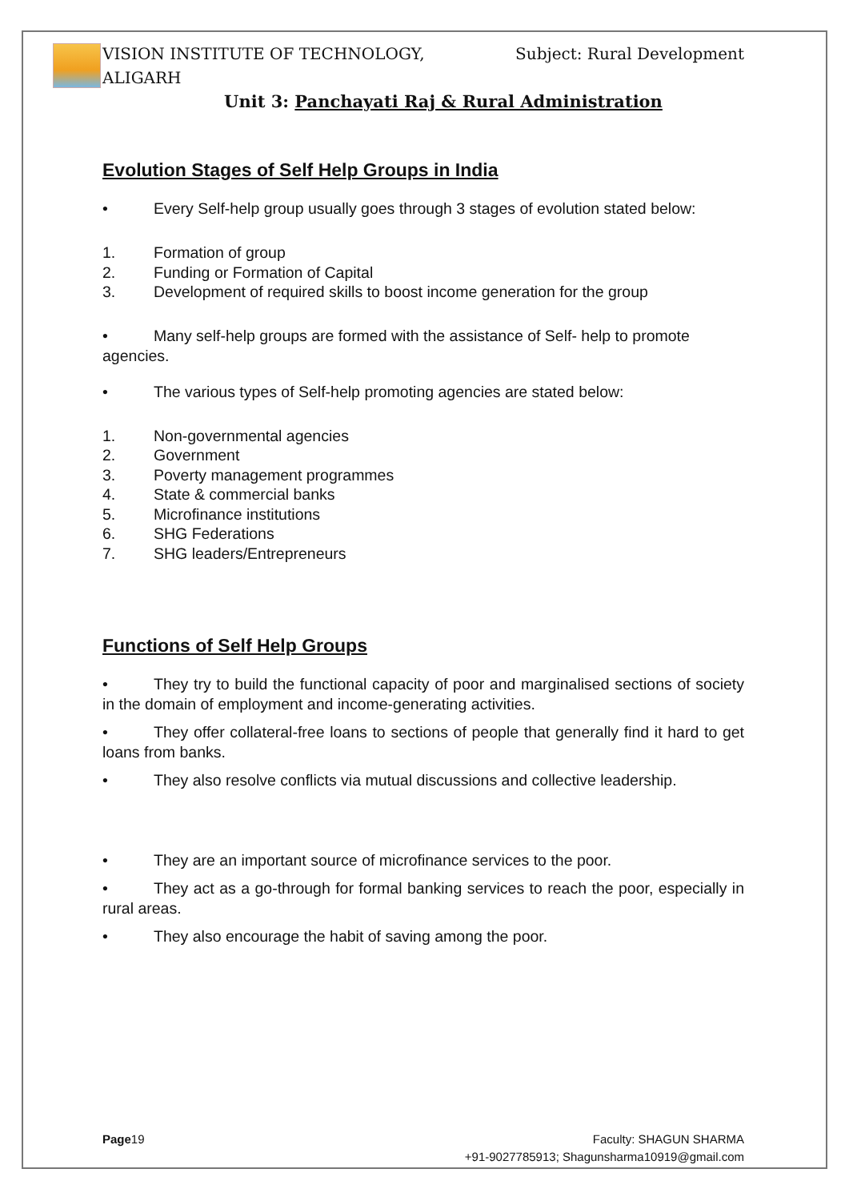VISION INSTITUTE OF TECHNOLOGY,
ALIGARH Subject: Rural Development
Unit 3: Panchayati Raj & Rural Administration
Evolution Stages of Self Help Groups in India
• Every Self-help group usually goes through 3 stages of evolution stated below:
1. Formation of group
2. Funding or Formation of Capital
3. Development of required skills to boost income generation for the group
• Many self-help groups are formed with the assistance of Self- help to promote agencies.
• The various types of Self-help promoting agencies are stated below:
1. Non-governmental agencies
2. Government
3. Poverty management programmes
4. State & commercial banks
5. Microfinance institutions
6. SHG Federations
7. SHG leaders/Entrepreneurs
Functions of Self Help Groups
• They try to build the functional capacity of poor and marginalised sections of society in the domain of employment and income-generating activities.
• They offer collateral-free loans to sections of people that generally find it hard to get loans from banks.
• They also resolve conflicts via mutual discussions and collective leadership.
• They are an important source of microfinance services to the poor.
• They act as a go-through for formal banking services to reach the poor, especially in rural areas.
• They also encourage the habit of saving among the poor.
Page19 Faculty: SHAGUN SHARMA
+91-9027785913; Shagunsharma10919@gmail.com